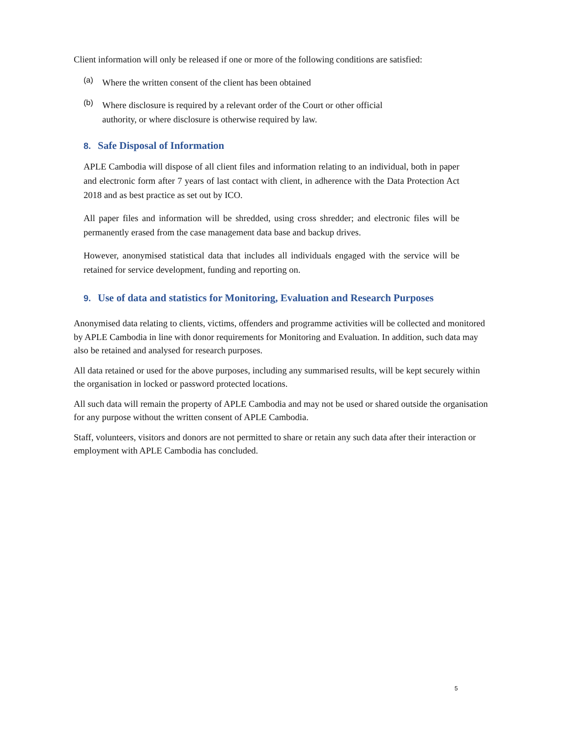Client information will only be released if one or more of the following conditions are satisfied:
(a)
Where the written consent of the client has been obtained
(b)
Where disclosure is required by a relevant order of the Court or other official authority, or where disclosure is otherwise required by law.
8. Safe Disposal of Information
APLE Cambodia will dispose of all client files and information relating to an individual, both in paper and electronic form after 7 years of last contact with client, in adherence with the Data Protection Act 2018 and as best practice as set out by ICO.
All paper files and information will be shredded, using cross shredder; and electronic files will be permanently erased from the case management data base and backup drives.
However, anonymised statistical data that includes all individuals engaged with the service will be retained for service development, funding and reporting on.
9. Use of data and statistics for Monitoring, Evaluation and Research Purposes
Anonymised data relating to clients, victims, offenders and programme activities will be collected and monitored by APLE Cambodia in line with donor requirements for Monitoring and Evaluation. In addition, such data may also be retained and analysed for research purposes.
All data retained or used for the above purposes, including any summarised results, will be kept securely within the organisation in locked or password protected locations.
All such data will remain the property of APLE Cambodia and may not be used or shared outside the organisation for any purpose without the written consent of APLE Cambodia.
Staff, volunteers, visitors and donors are not permitted to share or retain any such data after their interaction or employment with APLE Cambodia has concluded.
5